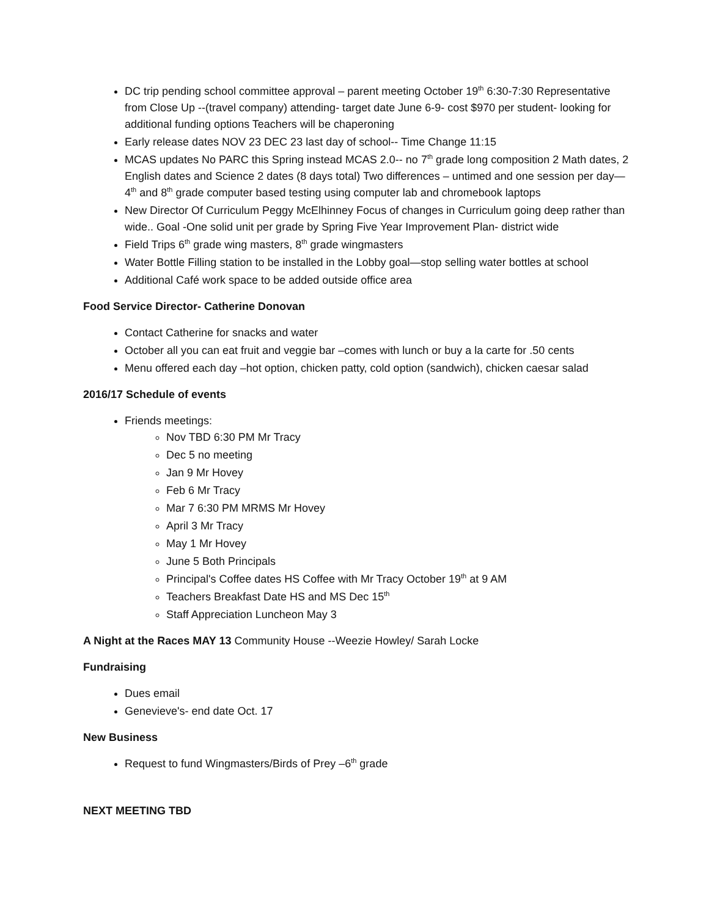DC trip pending school committee approval – parent meeting October 19<sup>th</sup> 6:30-7:30 Representative from Close Up --(travel company) attending- target date June 6-9- cost $970 per student- looking for additional funding options Teachers will be chaperoning
Early release dates NOV 23 DEC 23 last day of school-- Time Change 11:15
MCAS updates No PARC this Spring instead MCAS 2.0-- no 7<sup>th</sup> grade long composition 2 Math dates, 2 English dates and Science 2 dates (8 days total) Two differences – untimed and one session per day—4<sup>th</sup> and 8<sup>th</sup> grade computer based testing using computer lab and chromebook laptops
New Director Of Curriculum Peggy McElhinney Focus of changes in Curriculum going deep rather than wide.. Goal -One solid unit per grade by Spring Five Year Improvement Plan- district wide
Field Trips 6<sup>th</sup> grade wing masters, 8<sup>th</sup> grade wingmasters
Water Bottle Filling station to be installed in the Lobby goal—stop selling water bottles at school
Additional Café work space to be added outside office area
Food Service Director- Catherine Donovan
Contact Catherine for snacks and water
October all you can eat fruit and veggie bar –comes with lunch or buy a la carte for .50 cents
Menu offered each day –hot option, chicken patty, cold option (sandwich), chicken caesar salad
2016/17 Schedule of events
Friends meetings:
Nov TBD 6:30 PM Mr Tracy
Dec 5 no meeting
Jan 9 Mr Hovey
Feb 6 Mr Tracy
Mar 7 6:30 PM MRMS Mr Hovey
April 3 Mr Tracy
May 1 Mr Hovey
June 5 Both Principals
Principal's Coffee dates HS Coffee with Mr Tracy October 19<sup>th</sup> at 9 AM
Teachers Breakfast Date HS and MS Dec 15<sup>th</sup>
Staff Appreciation Luncheon May 3
A Night at the Races MAY 13 Community House --Weezie Howley/ Sarah Locke
Fundraising
Dues email
Genevieve's- end date Oct. 17
New Business
Request to fund Wingmasters/Birds of Prey –6<sup>th</sup> grade
NEXT MEETING TBD